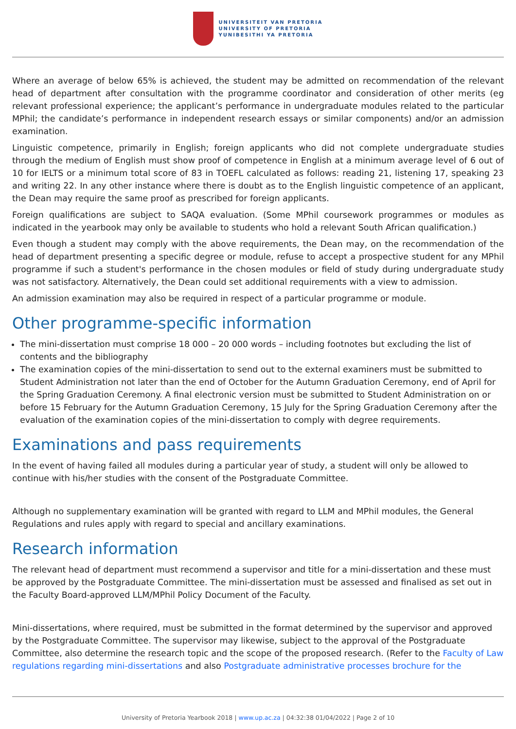UNIVERSITEIT VAN PRETORIA
UNIVERSITY OF PRETORIA
YUNIBESITHI YA PRETORIA
Where an average of below 65% is achieved, the student may be admitted on recommendation of the relevant head of department after consultation with the programme coordinator and consideration of other merits (eg relevant professional experience; the applicant’s performance in undergraduate modules related to the particular MPhil; the candidate’s performance in independent research essays or similar components) and/or an admission examination.
Linguistic competence, primarily in English; foreign applicants who did not complete undergraduate studies through the medium of English must show proof of competence in English at a minimum average level of 6 out of 10 for IELTS or a minimum total score of 83 in TOEFL calculated as follows: reading 21, listening 17, speaking 23 and writing 22. In any other instance where there is doubt as to the English linguistic competence of an applicant, the Dean may require the same proof as prescribed for foreign applicants.
Foreign qualifications are subject to SAQA evaluation. (Some MPhil coursework programmes or modules as indicated in the yearbook may only be available to students who hold a relevant South African qualification.)
Even though a student may comply with the above requirements, the Dean may, on the recommendation of the head of department presenting a specific degree or module, refuse to accept a prospective student for any MPhil programme if such a student's performance in the chosen modules or field of study during undergraduate study was not satisfactory. Alternatively, the Dean could set additional requirements with a view to admission.
An admission examination may also be required in respect of a particular programme or module.
Other programme-specific information
The mini-dissertation must comprise 18 000 – 20 000 words – including footnotes but excluding the list of contents and the bibliography
The examination copies of the mini-dissertation to send out to the external examiners must be submitted to Student Administration not later than the end of October for the Autumn Graduation Ceremony, end of April for the Spring Graduation Ceremony. A final electronic version must be submitted to Student Administration on or before 15 February for the Autumn Graduation Ceremony, 15 July for the Spring Graduation Ceremony after the evaluation of the examination copies of the mini-dissertation to comply with degree requirements.
Examinations and pass requirements
In the event of having failed all modules during a particular year of study, a student will only be allowed to continue with his/her studies with the consent of the Postgraduate Committee.
Although no supplementary examination will be granted with regard to LLM and MPhil modules, the General Regulations and rules apply with regard to special and ancillary examinations.
Research information
The relevant head of department must recommend a supervisor and title for a mini-dissertation and these must be approved by the Postgraduate Committee. The mini-dissertation must be assessed and finalised as set out in the Faculty Board-approved LLM/MPhil Policy Document of the Faculty.
Mini-dissertations, where required, must be submitted in the format determined by the supervisor and approved by the Postgraduate Committee. The supervisor may likewise, subject to the approval of the Postgraduate Committee, also determine the research topic and the scope of the proposed research. (Refer to the Faculty of Law regulations regarding mini-dissertations and also Postgraduate administrative processes brochure for the
University of Pretoria Yearbook 2018 | www.up.ac.za | 04:32:38 01/04/2022 | Page 2 of 10